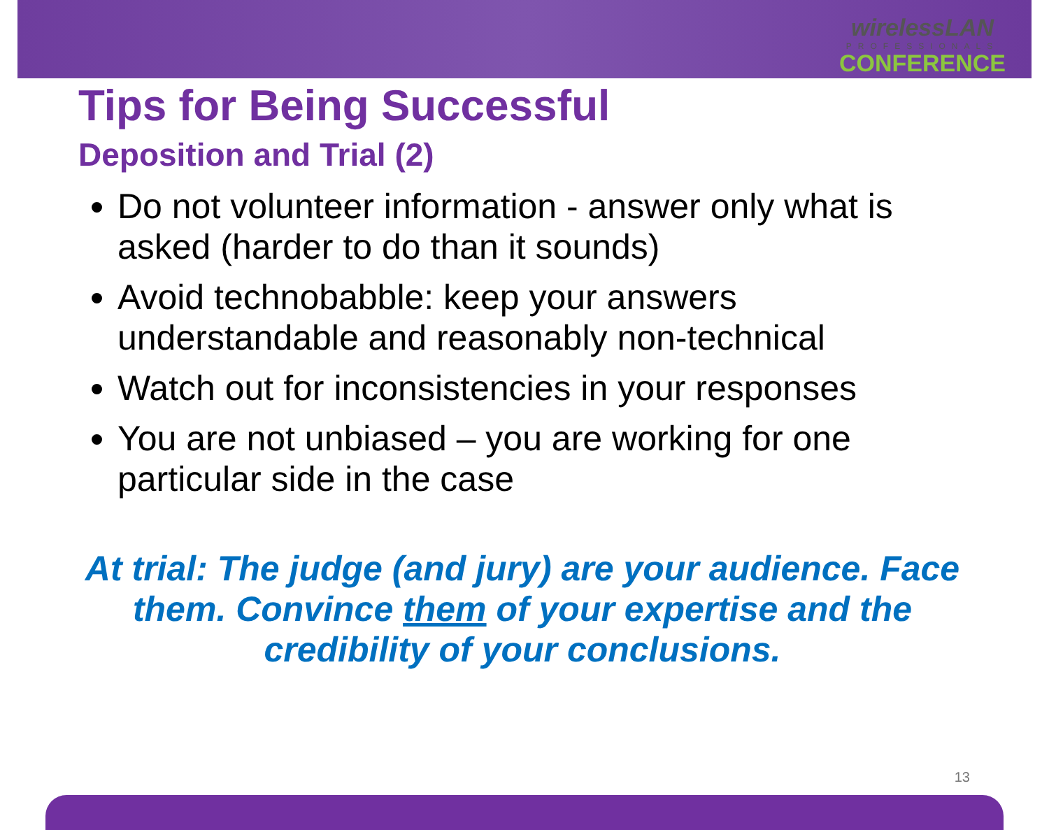wirelessLAN
PROFESSIONALS
CONFERENCE
Tips for Being Successful
Deposition and Trial (2)
Do not volunteer information - answer only what is asked (harder to do than it sounds)
Avoid technobabble: keep your answers understandable and reasonably non-technical
Watch out for inconsistencies in your responses
You are not unbiased – you are working for one particular side in the case
At trial: The judge (and jury) are your audience. Face them. Convince them of your expertise and the credibility of your conclusions.
13